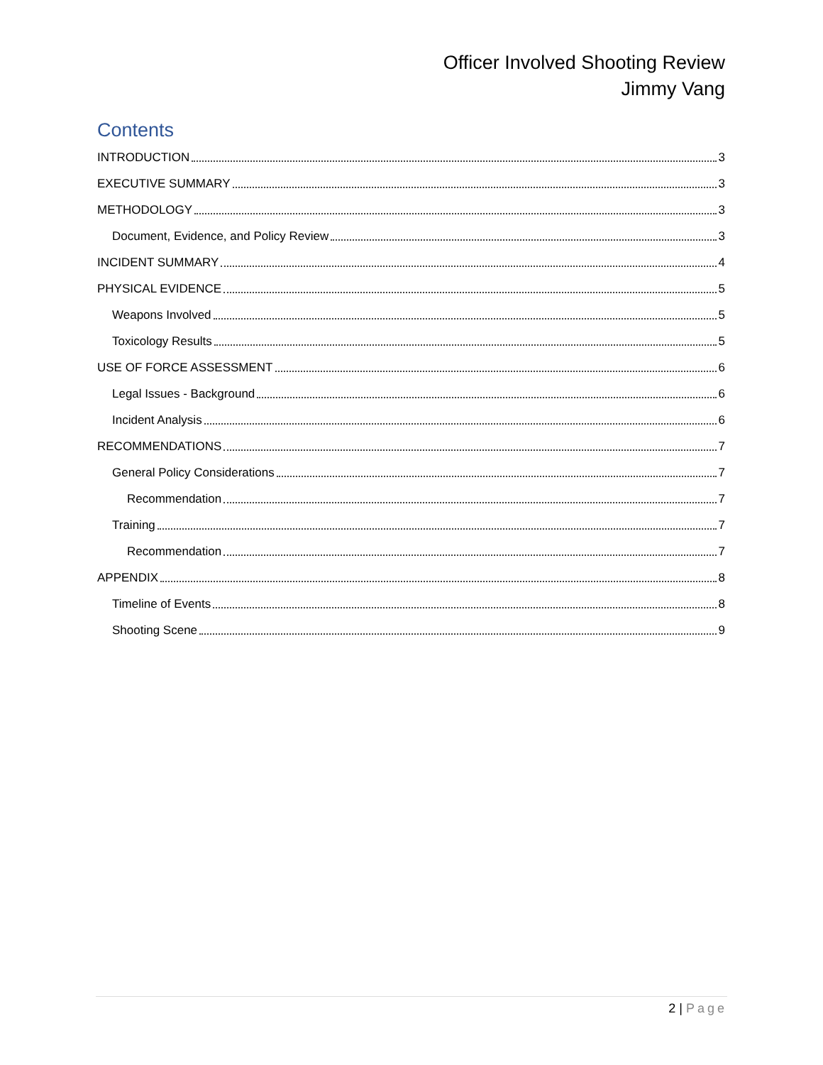Officer Involved Shooting Review
Jimmy Vang
Contents
INTRODUCTION 3
EXECUTIVE SUMMARY 3
METHODOLOGY 3
Document, Evidence, and Policy Review 3
INCIDENT SUMMARY 4
PHYSICAL EVIDENCE 5
Weapons Involved 5
Toxicology Results 5
USE OF FORCE ASSESSMENT 6
Legal Issues - Background 6
Incident Analysis 6
RECOMMENDATIONS 7
General Policy Considerations 7
Recommendation 7
Training 7
Recommendation 7
APPENDIX 8
Timeline of Events 8
Shooting Scene 9
2 | Page